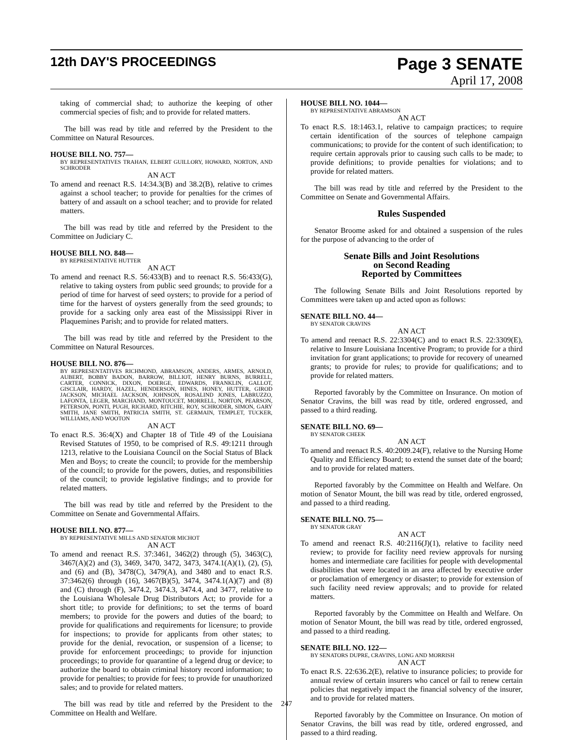12th DAY'S PROCEEDINGS
Page 3 SENATE
April 17, 2008
taking of commercial shad; to authorize the keeping of other commercial species of fish; and to provide for related matters.
The bill was read by title and referred by the President to the Committee on Natural Resources.
HOUSE BILL NO. 757—
BY REPRESENTATIVES TRAHAN, ELBERT GUILLORY, HOWARD, NORTON, AND SCHRODER
AN ACT
To amend and reenact R.S. 14:34.3(B) and 38.2(B), relative to crimes against a school teacher; to provide for penalties for the crimes of battery of and assault on a school teacher; and to provide for related matters.
The bill was read by title and referred by the President to the Committee on Judiciary C.
HOUSE BILL NO. 848—
BY REPRESENTATIVE HUTTER
AN ACT
To amend and reenact R.S. 56:433(B) and to reenact R.S. 56:433(G), relative to taking oysters from public seed grounds; to provide for a period of time for harvest of seed oysters; to provide for a period of time for the harvest of oysters generally from the seed grounds; to provide for a sacking only area east of the Mississippi River in Plaquemines Parish; and to provide for related matters.
The bill was read by title and referred by the President to the Committee on Natural Resources.
HOUSE BILL NO. 876—
BY REPRESENTATIVES RICHMOND, ABRAMSON, ANDERS, ARMES, ARNOLD, AUBERT, BOBBY BADON, BARROW, BILLIOT, HENRY BURNS, BURRELL, CARTER, CONNICK, DIXON, DOERGE, EDWARDS, FRANKLIN, GALLOT, GISCLAIR, HARDY, HAZEL, HENDERSON, HINES, HONEY, HUTTER, GIROD JACKSON, MICHAEL JACKSON, JOHNSON, ROSALIND JONES, LABRUZZO, LAFONTA, LEGER, MARCHAND, MONTOUCET, MORRELL, NORTON, PEARSON, PETERSON, PONTI, PUGH, RICHARD, RITCHIE, ROY, SCHRODER, SIMON, GARY SMITH, JANE SMITH, PATRICIA SMITH, ST. GERMAIN, TEMPLET, TUCKER, WILLIAMS, AND WOOTON
AN ACT
To enact R.S. 36:4(X) and Chapter 18 of Title 49 of the Louisiana Revised Statutes of 1950, to be comprised of R.S. 49:1211 through 1213, relative to the Louisiana Council on the Social Status of Black Men and Boys; to create the council; to provide for the membership of the council; to provide for the powers, duties, and responsibilities of the council; to provide legislative findings; and to provide for related matters.
The bill was read by title and referred by the President to the Committee on Senate and Governmental Affairs.
HOUSE BILL NO. 877—
BY REPRESENTATIVE MILLS AND SENATOR MICHOT
AN ACT
To amend and reenact R.S. 37:3461, 3462(2) through (5), 3463(C), 3467(A)(2) and (3), 3469, 3470, 3472, 3473, 3474.1(A)(1), (2), (5), and (6) and (B), 3478(C), 3479(A), and 3480 and to enact R.S. 37:3462(6) through (16), 3467(B)(5), 3474, 3474.1(A)(7) and (8) and (C) through (F), 3474.2, 3474.3, 3474.4, and 3477, relative to the Louisiana Wholesale Drug Distributors Act; to provide for a short title; to provide for definitions; to set the terms of board members; to provide for the powers and duties of the board; to provide for qualifications and requirements for licensure; to provide for inspections; to provide for applicants from other states; to provide for the denial, revocation, or suspension of a license; to provide for enforcement proceedings; to provide for injunction proceedings; to provide for quarantine of a legend drug or device; to authorize the board to obtain criminal history record information; to provide for penalties; to provide for fees; to provide for unauthorized sales; and to provide for related matters.
The bill was read by title and referred by the President to the Committee on Health and Welfare.
HOUSE BILL NO. 1044—
BY REPRESENTATIVE ABRAMSON
AN ACT
To enact R.S. 18:1463.1, relative to campaign practices; to require certain identification of the sources of telephone campaign communications; to provide for the content of such identification; to require certain approvals prior to causing such calls to be made; to provide definitions; to provide penalties for violations; and to provide for related matters.
The bill was read by title and referred by the President to the Committee on Senate and Governmental Affairs.
Rules Suspended
Senator Broome asked for and obtained a suspension of the rules for the purpose of advancing to the order of
Senate Bills and Joint Resolutions
on Second Reading
Reported by Committees
The following Senate Bills and Joint Resolutions reported by Committees were taken up and acted upon as follows:
SENATE BILL NO. 44—
BY SENATOR CRAVINS
AN ACT
To amend and reenact R.S. 22:3304(C) and to enact R.S. 22:3309(E), relative to Insure Louisiana Incentive Program; to provide for a third invitation for grant applications; to provide for recovery of unearned grants; to provide for rules; to provide for qualifications; and to provide for related matters.
Reported favorably by the Committee on Insurance. On motion of Senator Cravins, the bill was read by title, ordered engrossed, and passed to a third reading.
SENATE BILL NO. 69—
BY SENATOR CHEEK
AN ACT
To amend and reenact R.S. 40:2009.24(F), relative to the Nursing Home Quality and Efficiency Board; to extend the sunset date of the board; and to provide for related matters.
Reported favorably by the Committee on Health and Welfare. On motion of Senator Mount, the bill was read by title, ordered engrossed, and passed to a third reading.
SENATE BILL NO. 75—
BY SENATOR GRAY
AN ACT
To amend and reenact R.S. 40:2116(J)(1), relative to facility need review; to provide for facility need review approvals for nursing homes and intermediate care facilities for people with developmental disabilities that were located in an area affected by executive order or proclamation of emergency or disaster; to provide for extension of such facility need review approvals; and to provide for related matters.
Reported favorably by the Committee on Health and Welfare. On motion of Senator Mount, the bill was read by title, ordered engrossed, and passed to a third reading.
SENATE BILL NO. 122—
BY SENATORS DUPRE, CRAVINS, LONG AND MORRISH
AN ACT
To enact R.S. 22:636.2(E), relative to insurance policies; to provide for annual review of certain insurers who cancel or fail to renew certain policies that negatively impact the financial solvency of the insurer, and to provide for related matters.
Reported favorably by the Committee on Insurance. On motion of Senator Cravins, the bill was read by title, ordered engrossed, and passed to a third reading.
247